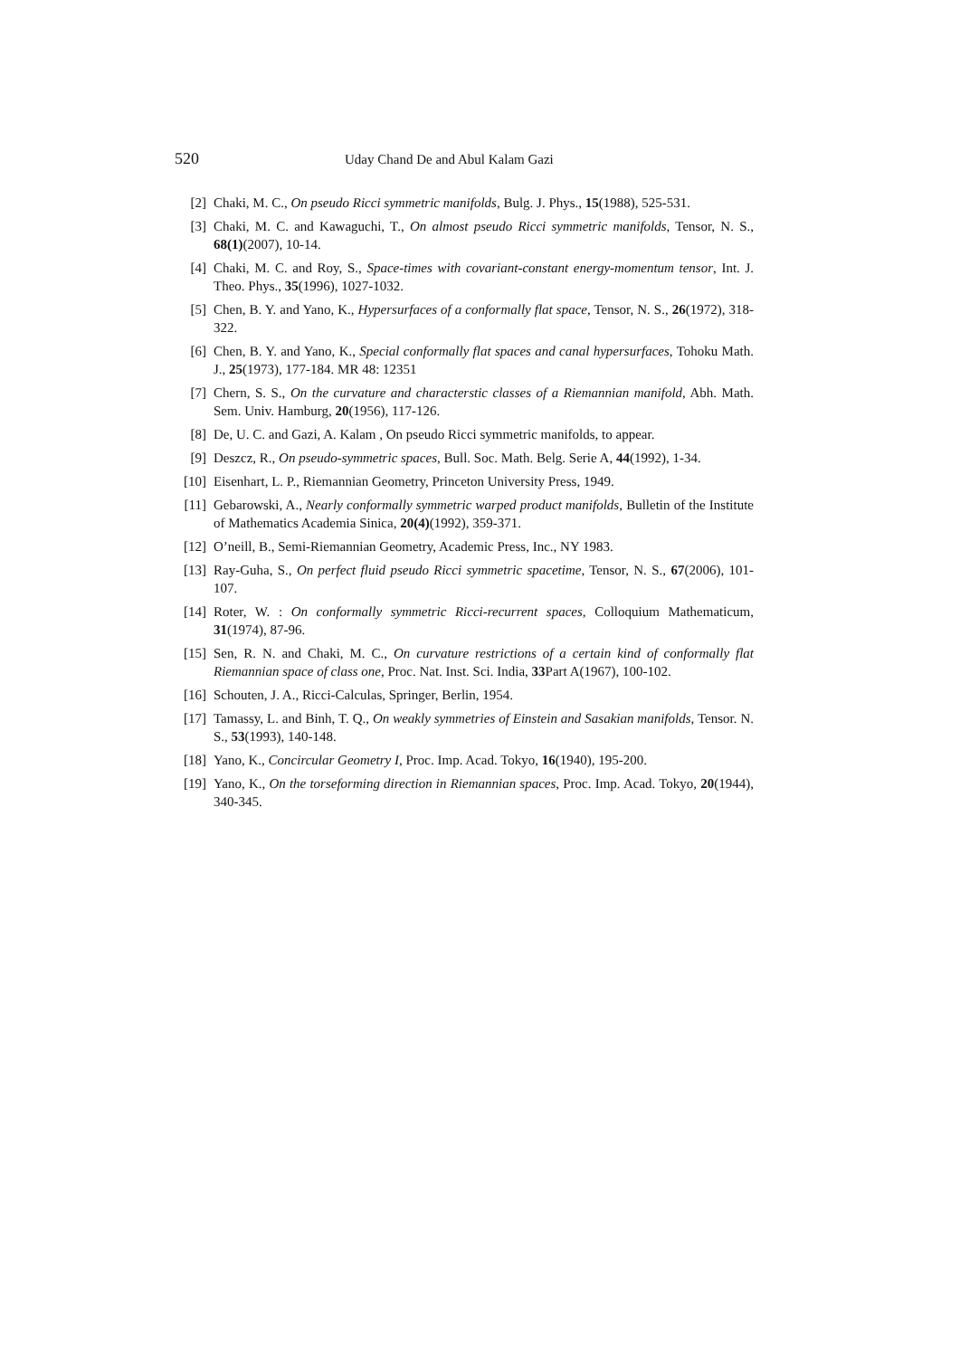520 Uday Chand De and Abul Kalam Gazi
[2] Chaki, M. C., On pseudo Ricci symmetric manifolds, Bulg. J. Phys., 15(1988), 525-531.
[3] Chaki, M. C. and Kawaguchi, T., On almost pseudo Ricci symmetric manifolds, Tensor, N. S., 68(1)(2007), 10-14.
[4] Chaki, M. C. and Roy, S., Space-times with covariant-constant energy-momentum tensor, Int. J. Theo. Phys., 35(1996), 1027-1032.
[5] Chen, B. Y. and Yano, K., Hypersurfaces of a conformally flat space, Tensor, N. S., 26(1972), 318-322.
[6] Chen, B. Y. and Yano, K., Special conformally flat spaces and canal hypersurfaces, Tohoku Math. J., 25(1973), 177-184. MR 48: 12351
[7] Chern, S. S., On the curvature and characterstic classes of a Riemannian manifold, Abh. Math. Sem. Univ. Hamburg, 20(1956), 117-126.
[8] De, U. C. and Gazi, A. Kalam , On pseudo Ricci symmetric manifolds, to appear.
[9] Deszcz, R., On pseudo-symmetric spaces, Bull. Soc. Math. Belg. Serie A, 44(1992), 1-34.
[10] Eisenhart, L. P., Riemannian Geometry, Princeton University Press, 1949.
[11] Gebarowski, A., Nearly conformally symmetric warped product manifolds, Bulletin of the Institute of Mathematics Academia Sinica, 20(4)(1992), 359-371.
[12] O’neill, B., Semi-Riemannian Geometry, Academic Press, Inc., NY 1983.
[13] Ray-Guha, S., On perfect fluid pseudo Ricci symmetric spacetime, Tensor, N. S., 67(2006), 101-107.
[14] Roter, W. : On conformally symmetric Ricci-recurrent spaces, Colloquium Mathematicum, 31(1974), 87-96.
[15] Sen, R. N. and Chaki, M. C., On curvature restrictions of a certain kind of conformally flat Riemannian space of class one, Proc. Nat. Inst. Sci. India, 33 Part A(1967), 100-102.
[16] Schouten, J. A., Ricci-Calculas, Springer, Berlin, 1954.
[17] Tamassy, L. and Binh, T. Q., On weakly symmetries of Einstein and Sasakian manifolds, Tensor. N. S., 53(1993), 140-148.
[18] Yano, K., Concircular Geometry I, Proc. Imp. Acad. Tokyo, 16(1940), 195-200.
[19] Yano, K., On the torseforming direction in Riemannian spaces, Proc. Imp. Acad. Tokyo, 20(1944), 340-345.